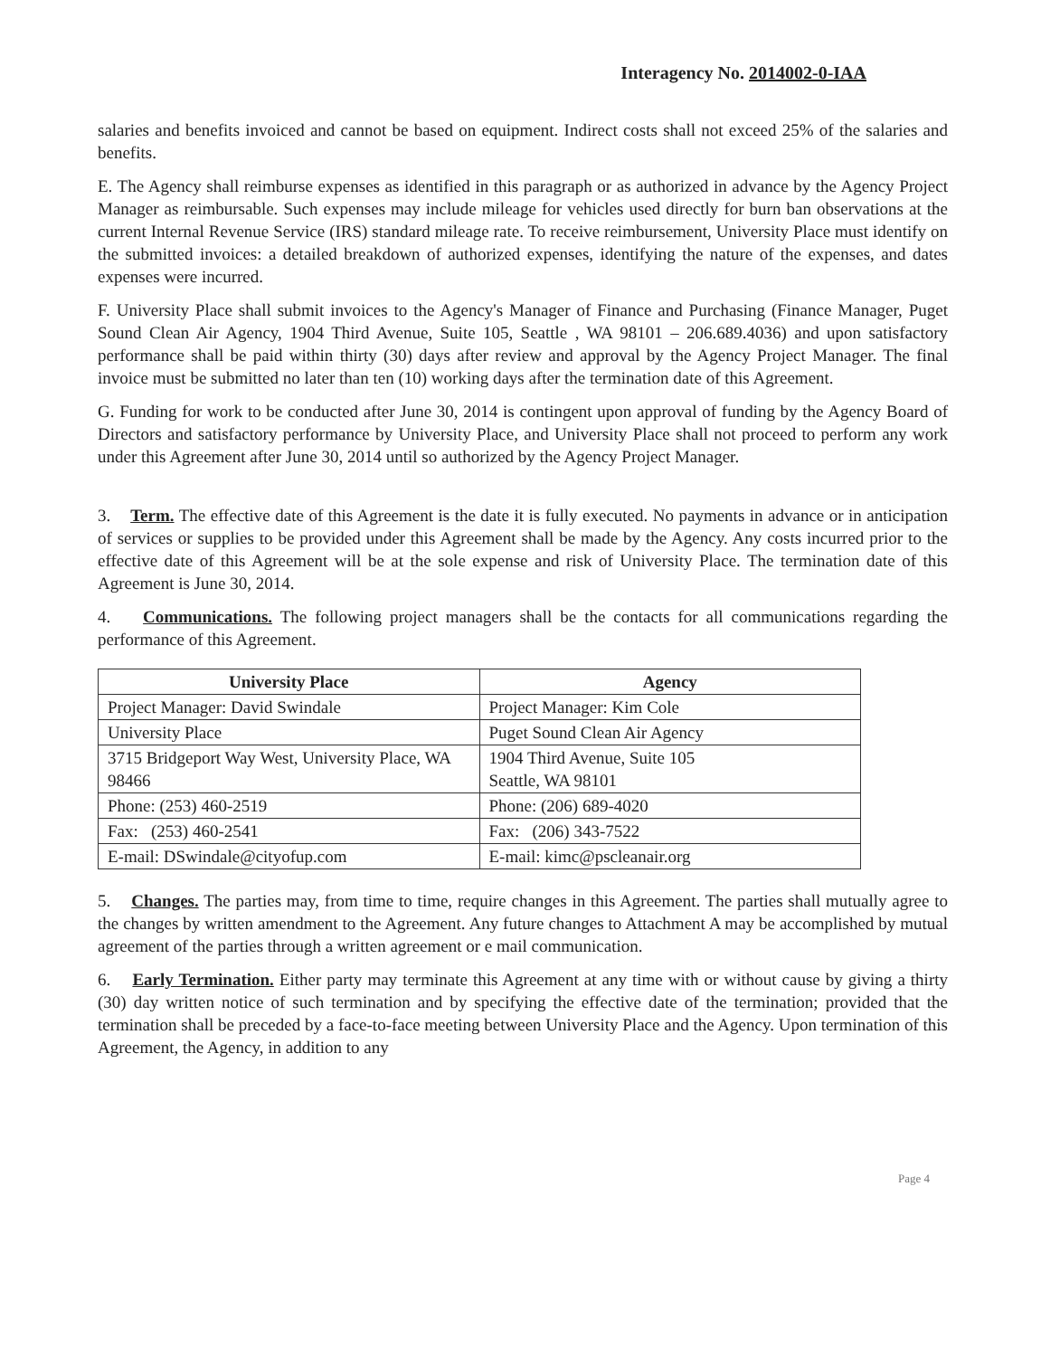Interagency No. 2014002-0-IAA
salaries and benefits invoiced and cannot be based on equipment. Indirect costs shall not exceed 25% of the salaries and benefits.
E. The Agency shall reimburse expenses as identified in this paragraph or as authorized in advance by the Agency Project Manager as reimbursable. Such expenses may include mileage for vehicles used directly for burn ban observations at the current Internal Revenue Service (IRS) standard mileage rate. To receive reimbursement, University Place must identify on the submitted invoices: a detailed breakdown of authorized expenses, identifying the nature of the expenses, and dates expenses were incurred.
F. University Place shall submit invoices to the Agency's Manager of Finance and Purchasing (Finance Manager, Puget Sound Clean Air Agency, 1904 Third Avenue, Suite 105, Seattle , WA 98101 – 206.689.4036) and upon satisfactory performance shall be paid within thirty (30) days after review and approval by the Agency Project Manager. The final invoice must be submitted no later than ten (10) working days after the termination date of this Agreement.
G. Funding for work to be conducted after June 30, 2014 is contingent upon approval of funding by the Agency Board of Directors and satisfactory performance by University Place, and University Place shall not proceed to perform any work under this Agreement after June 30, 2014 until so authorized by the Agency Project Manager.
3. Term. The effective date of this Agreement is the date it is fully executed. No payments in advance or in anticipation of services or supplies to be provided under this Agreement shall be made by the Agency. Any costs incurred prior to the effective date of this Agreement will be at the sole expense and risk of University Place. The termination date of this Agreement is June 30, 2014.
4. Communications. The following project managers shall be the contacts for all communications regarding the performance of this Agreement.
| University Place | Agency |
| --- | --- |
| Project Manager: David Swindale | Project Manager: Kim Cole |
| University Place | Puget Sound Clean Air Agency |
| 3715 Bridgeport Way West, University Place, WA 98466 | 1904 Third Avenue, Suite 105 Seattle, WA 98101 |
| Phone: (253) 460-2519 | Phone: (206) 689-4020 |
| Fax: (253) 460-2541 | Fax: (206) 343-7522 |
| E-mail: DSwindale@cityofup.com | E-mail: kimc@pscleanair.org |
5. Changes. The parties may, from time to time, require changes in this Agreement. The parties shall mutually agree to the changes by written amendment to the Agreement. Any future changes to Attachment A may be accomplished by mutual agreement of the parties through a written agreement or e mail communication.
6. Early Termination. Either party may terminate this Agreement at any time with or without cause by giving a thirty (30) day written notice of such termination and by specifying the effective date of the termination; provided that the termination shall be preceded by a face-to-face meeting between University Place and the Agency. Upon termination of this Agreement, the Agency, in addition to any
Page 4